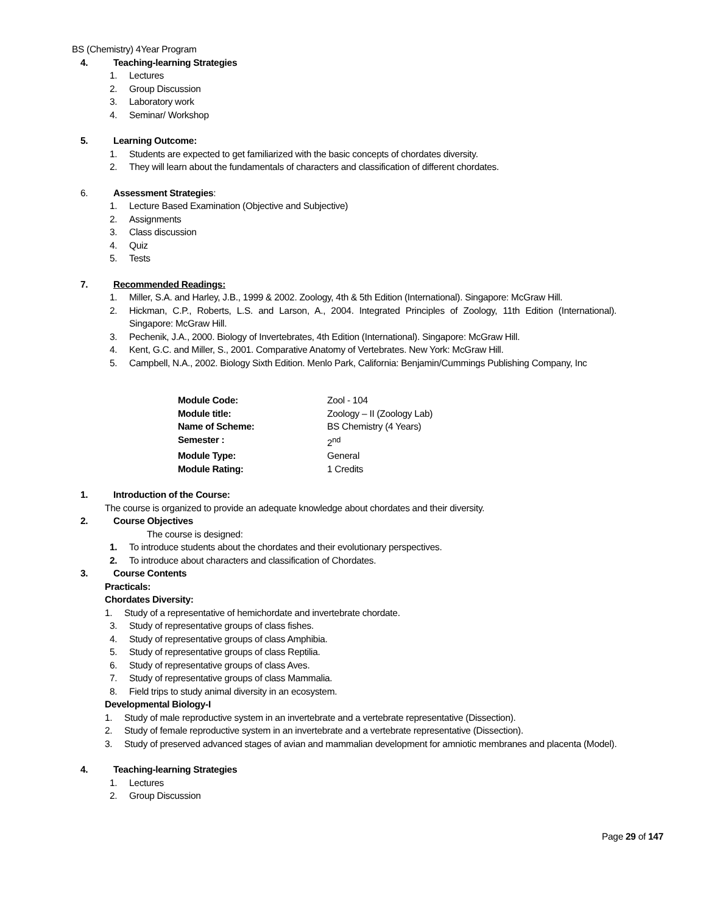BS (Chemistry) 4Year Program
4. Teaching-learning Strategies
1. Lectures
2. Group Discussion
3. Laboratory work
4. Seminar/ Workshop
5. Learning Outcome:
1. Students are expected to get familiarized with the basic concepts of chordates diversity.
2. They will learn about the fundamentals of characters and classification of different chordates.
6. Assessment Strategies:
1. Lecture Based Examination (Objective and Subjective)
2. Assignments
3. Class discussion
4. Quiz
5. Tests
7. Recommended Readings:
1. Miller, S.A. and Harley, J.B., 1999 & 2002. Zoology, 4th & 5th Edition (International). Singapore: McGraw Hill.
2. Hickman, C.P., Roberts, L.S. and Larson, A., 2004. Integrated Principles of Zoology, 11th Edition (International). Singapore: McGraw Hill.
3. Pechenik, J.A., 2000. Biology of Invertebrates, 4th Edition (International). Singapore: McGraw Hill.
4. Kent, G.C. and Miller, S., 2001. Comparative Anatomy of Vertebrates. New York: McGraw Hill.
5. Campbell, N.A., 2002. Biology Sixth Edition. Menlo Park, California: Benjamin/Cummings Publishing Company, Inc
Module Code: Zool - 104
Module title: Zoology – II (Zoology Lab)
Name of Scheme: BS Chemistry (4 Years)
Semester : 2<sup>nd</sup>
Module Type: General
Module Rating: 1 Credits
1. Introduction of the Course:
The course is organized to provide an adequate knowledge about chordates and their diversity.
2. Course Objectives
The course is designed:
1. To introduce students about the chordates and their evolutionary perspectives.
2. To introduce about characters and classification of Chordates.
3. Course Contents
Practicals:
Chordates Diversity:
1. Study of a representative of hemichordate and invertebrate chordate.
3. Study of representative groups of class fishes.
4. Study of representative groups of class Amphibia.
5. Study of representative groups of class Reptilia.
6. Study of representative groups of class Aves.
7. Study of representative groups of class Mammalia.
8. Field trips to study animal diversity in an ecosystem.
Developmental Biology-I
1. Study of male reproductive system in an invertebrate and a vertebrate representative (Dissection).
2. Study of female reproductive system in an invertebrate and a vertebrate representative (Dissection).
3. Study of preserved advanced stages of avian and mammalian development for amniotic membranes and placenta (Model).
4. Teaching-learning Strategies
1. Lectures
2. Group Discussion
Page 29 of 147